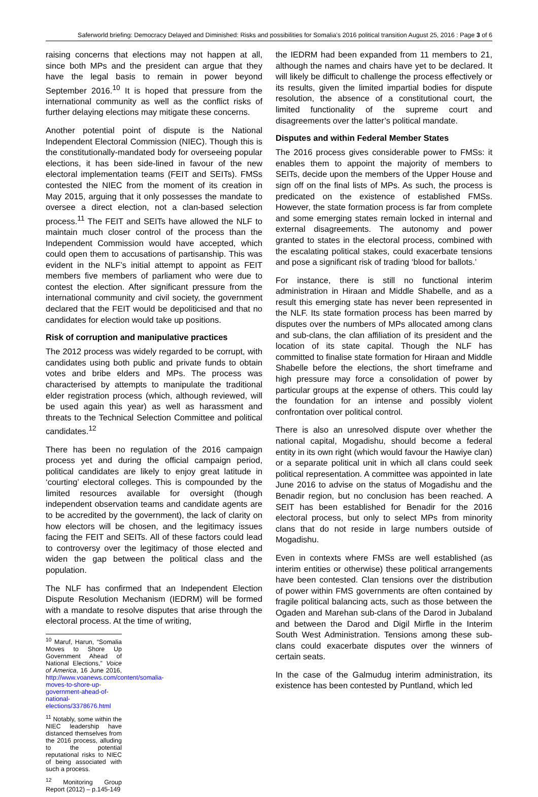Saferworld briefing: Democracy Delayed and Diminished: Risks and possibilities for Somalia’s 2016 political transition August 25, 2016 : Page 3 of 6
raising concerns that elections may not happen at all, since both MPs and the president can argue that they have the legal basis to remain in power beyond September 2016.<sup>10</sup> It is hoped that pressure from the international community as well as the conflict risks of further delaying elections may mitigate these concerns.
Another potential point of dispute is the National Independent Electoral Commission (NIEC). Though this is the constitutionally-mandated body for overseeing popular elections, it has been side-lined in favour of the new electoral implementation teams (FEIT and SEITs). FMSs contested the NIEC from the moment of its creation in May 2015, arguing that it only possesses the mandate to oversee a direct election, not a clan-based selection process.<sup>11</sup> The FEIT and SEITs have allowed the NLF to maintain much closer control of the process than the Independent Commission would have accepted, which could open them to accusations of partisanship. This was evident in the NLF’s initial attempt to appoint as FEIT members five members of parliament who were due to contest the election. After significant pressure from the international community and civil society, the government declared that the FEIT would be depoliticised and that no candidates for election would take up positions.
Risk of corruption and manipulative practices
The 2012 process was widely regarded to be corrupt, with candidates using both public and private funds to obtain votes and bribe elders and MPs. The process was characterised by attempts to manipulate the traditional elder registration process (which, although reviewed, will be used again this year) as well as harassment and threats to the Technical Selection Committee and political candidates.<sup>12</sup>
There has been no regulation of the 2016 campaign process yet and during the official campaign period, political candidates are likely to enjoy great latitude in ‘courting’ electoral colleges. This is compounded by the limited resources available for oversight (though independent observation teams and candidate agents are to be accredited by the government), the lack of clarity on how electors will be chosen, and the legitimacy issues facing the FEIT and SEITs. All of these factors could lead to controversy over the legitimacy of those elected and widen the gap between the political class and the population.
The NLF has confirmed that an Independent Election Dispute Resolution Mechanism (IEDRM) will be formed with a mandate to resolve disputes that arise through the electoral process. At the time of writing,
<sup>10</sup> Maruf, Harun, “Somalia Moves to Shore Up Government Ahead of National Elections,” Voice of America, 16 June 2016, http://www.voanews.com/content/somalia-moves-to-shore-up-government-ahead-of-national-elections/3378676.html
<sup>11</sup> Notably, some within the NIEC leadership have distanced themselves from the 2016 process, alluding to the potential reputational risks to NIEC of being associated with such a process.
<sup>12</sup> Monitoring Group Report (2012) – p.145-149
the IEDRM had been expanded from 11 members to 21, although the names and chairs have yet to be declared. It will likely be difficult to challenge the process effectively or its results, given the limited impartial bodies for dispute resolution, the absence of a constitutional court, the limited functionality of the supreme court and disagreements over the latter’s political mandate.
Disputes and within Federal Member States
The 2016 process gives considerable power to FMSs: it enables them to appoint the majority of members to SEITs, decide upon the members of the Upper House and sign off on the final lists of MPs. As such, the process is predicated on the existence of established FMSs. However, the state formation process is far from complete and some emerging states remain locked in internal and external disagreements. The autonomy and power granted to states in the electoral process, combined with the escalating political stakes, could exacerbate tensions and pose a significant risk of trading ‘blood for ballots.’
For instance, there is still no functional interim administration in Hiraan and Middle Shabelle, and as a result this emerging state has never been represented in the NLF. Its state formation process has been marred by disputes over the numbers of MPs allocated among clans and sub-clans, the clan affiliation of its president and the location of its state capital. Though the NLF has committed to finalise state formation for Hiraan and Middle Shabelle before the elections, the short timeframe and high pressure may force a consolidation of power by particular groups at the expense of others. This could lay the foundation for an intense and possibly violent confrontation over political control.
There is also an unresolved dispute over whether the national capital, Mogadishu, should become a federal entity in its own right (which would favour the Hawiye clan) or a separate political unit in which all clans could seek political representation. A committee was appointed in late June 2016 to advise on the status of Mogadishu and the Benadir region, but no conclusion has been reached. A SEIT has been established for Benadir for the 2016 electoral process, but only to select MPs from minority clans that do not reside in large numbers outside of Mogadishu.
Even in contexts where FMSs are well established (as interim entities or otherwise) these political arrangements have been contested. Clan tensions over the distribution of power within FMS governments are often contained by fragile political balancing acts, such as those between the Ogaden and Marehan sub-clans of the Darod in Jubaland and between the Darod and Digil Mirfle in the Interim South West Administration. Tensions among these sub-clans could exacerbate disputes over the winners of certain seats.
In the case of the Galmudug interim administration, its existence has been contested by Puntland, which led